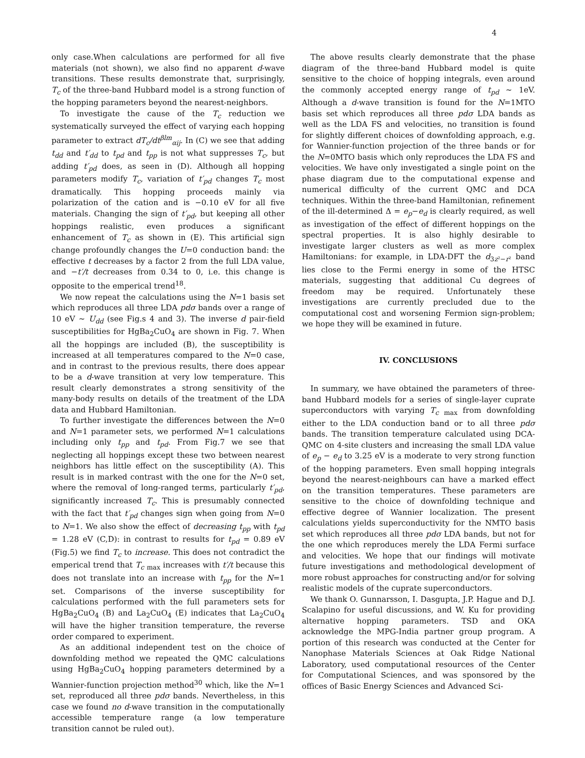4
only case.When calculations are performed for all five materials (not shown), we also find no apparent d-wave transitions. These results demonstrate that, surprisingly, T<sub>c</sub> of the three-band Hubbard model is a strong function of the hopping parameters beyond the nearest-neighbors.
To investigate the cause of the T<sub>c</sub> reduction we systematically surveyed the effect of varying each hopping parameter to extract dT<sub>c</sub>/dt<sup>βlm</sup><sub>αij</sub>. In (C) we see that adding t<sub>dd</sub> and t′<sub>dd</sub> to t<sub>pd</sub> and t<sub>pp</sub> is not what suppresses T<sub>c</sub>, but adding t′<sub>pd</sub> does, as seen in (D). Although all hopping parameters modify T<sub>c</sub>, variation of t′<sub>pd</sub> changes T<sub>c</sub> most dramatically. This hopping proceeds mainly via polarization of the cation and is −0.10 eV for all five materials. Changing the sign of t′<sub>pd</sub>, but keeping all other hoppings realistic, even produces a significant enhancement of T<sub>c</sub> as shown in (E). This artificial sign change profoundly changes the U=0 conduction band: the effective t decreases by a factor 2 from the full LDA value, and −t′/t decreases from 0.34 to 0, i.e. this change is opposite to the emperical trend<sup>18</sup>.
We now repeat the calculations using the N=1 basis set which reproduces all three LDA pdσ bands over a range of 10 eV ∼ U<sub>dd</sub> (see Fig.s 4 and 3). The inverse d pair-field susceptibilities for HgBa<sub>2</sub>CuO<sub>4</sub> are shown in Fig. 7. When all the hoppings are included (B), the susceptibility is increased at all temperatures compared to the N=0 case, and in contrast to the previous results, there does appear to be a d-wave transition at very low temperature. This result clearly demonstrates a strong sensitivity of the many-body results on details of the treatment of the LDA data and Hubbard Hamiltonian.
To further investigate the differences between the N=0 and N=1 parameter sets, we performed N=1 calculations including only t<sub>pp</sub> and t<sub>pd</sub>. From Fig.7 we see that neglecting all hoppings except these two between nearest neighbors has little effect on the susceptibility (A). This result is in marked contrast with the one for the N=0 set, where the removal of long-ranged terms, particularly t′<sub>pd</sub>, significantly increased T<sub>c</sub>. This is presumably connected with the fact that t′<sub>pd</sub> changes sign when going from N=0 to N=1. We also show the effect of decreasing t<sub>pp</sub> with t<sub>pd</sub> = 1.28 eV (C,D): in contrast to results for t<sub>pd</sub> = 0.89 eV (Fig.5) we find T<sub>c</sub> to increase. This does not contradict the emperical trend that T<sub>c</sub> <sub>max</sub> increases with t′/t because this does not translate into an increase with t<sub>pp</sub> for the N=1 set. Comparisons of the inverse susceptibility for calculations performed with the full parameters sets for HgBa<sub>2</sub>CuO<sub>4</sub> (B) and La<sub>2</sub>CuO<sub>4</sub> (E) indicates that La<sub>2</sub>CuO<sub>4</sub> will have the higher transition temperature, the reverse order compared to experiment.
As an additional independent test on the choice of downfolding method we repeated the QMC calculations using HgBa<sub>2</sub>CuO<sub>4</sub> hopping parameters determined by a Wannier-function projection method<sup>30</sup> which, like the N=1 set, reproduced all three pdσ bands. Nevertheless, in this case we found no d-wave transition in the computationally accessible temperature range (a low temperature transition cannot be ruled out).
The above results clearly demonstrate that the phase diagram of the three-band Hubbard model is quite sensitive to the choice of hopping integrals, even around the commonly accepted energy range of t<sub>pd</sub> ∼ 1eV. Although a d-wave transition is found for the N=1MTO basis set which reproduces all three pdσ LDA bands as well as the LDA FS and velocities, no transition is found for slightly different choices of downfolding approach, e.g. for Wannier-function projection of the three bands or for the N=0MTO basis which only reproduces the LDA FS and velocities. We have only investigated a single point on the phase diagram due to the computational expense and numerical difficulty of the current QMC and DCA techniques. Within the three-band Hamiltonian, refinement of the ill-determined Δ = e<sub>p</sub>−e<sub>d</sub> is clearly required, as well as investigation of the effect of different hoppings on the spectral properties. It is also highly desirable to investigate larger clusters as well as more complex Hamiltonians: for example, in LDA-DFT the d<sub>3z²−r²</sub> band lies close to the Fermi energy in some of the HTSC materials, suggesting that additional Cu degrees of freedom may be required. Unfortunately these investigations are currently precluded due to the computational cost and worsening Fermion sign-problem; we hope they will be examined in future.
IV. CONCLUSIONS
In summary, we have obtained the parameters of three-band Hubbard models for a series of single-layer cuprate superconductors with varying T<sub>c</sub> <sub>max</sub> from downfolding either to the LDA conduction band or to all three pdσ bands. The transition temperature calculated using DCA-QMC on 4-site clusters and increasing the small LDA value of e<sub>p</sub> − e<sub>d</sub> to 3.25 eV is a moderate to very strong function of the hopping parameters. Even small hopping integrals beyond the nearest-neighbours can have a marked effect on the transition temperatures. These parameters are sensitive to the choice of downfolding technique and effective degree of Wannier localization. The present calculations yields superconductivity for the NMTO basis set which reproduces all three pdσ LDA bands, but not for the one which reproduces merely the LDA Fermi surface and velocities. We hope that our findings will motivate future investigations and methodological development of more robust approaches for constructing and/or for solving realistic models of the cuprate superconductors.
We thank O. Gunnarsson, I. Dasgupta, J.P. Hague and D.J. Scalapino for useful discussions, and W. Ku for providing alternative hopping parameters. TSD and OKA acknowledge the MPG-India partner group program. A portion of this research was conducted at the Center for Nanophase Materials Sciences at Oak Ridge National Laboratory, used computational resources of the Center for Computational Sciences, and was sponsored by the offices of Basic Energy Sciences and Advanced Sci-